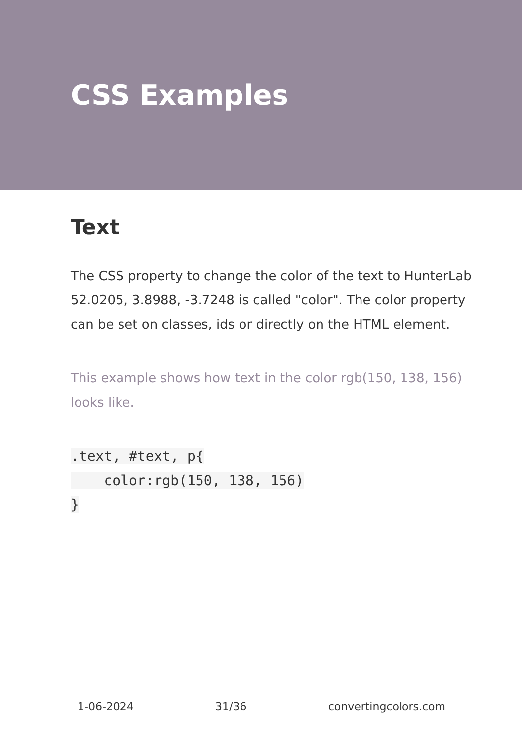CSS Examples
Text
The CSS property to change the color of the text to HunterLab 52.0205, 3.8988, -3.7248 is called "color". The color property can be set on classes, ids or directly on the HTML element.
This example shows how text in the color rgb(150, 138, 156) looks like.
.text, #text, p{
    color:rgb(150, 138, 156)
}
1-06-2024 31/36 convertingcolors.com